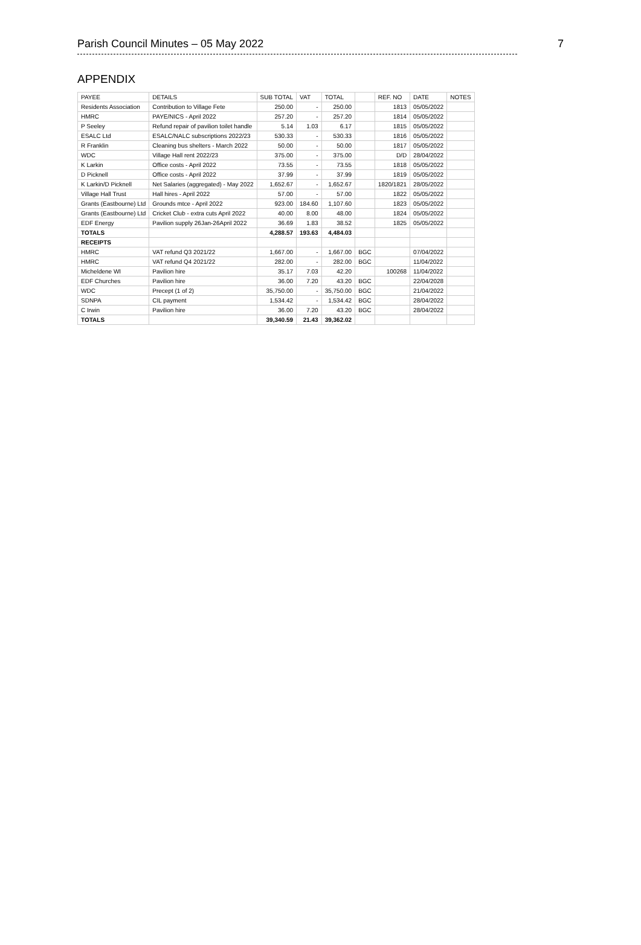Parish Council Minutes – 05 May 2022 7
APPENDIX
| PAYEE | DETAILS | SUB TOTAL | VAT | TOTAL | | REF. NO | DATE | NOTES |
| --- | --- | --- | --- | --- | --- | --- | --- | --- |
| Residents Association | Contribution to Village Fete | 250.00 | - | 250.00 | | 1813 | 05/05/2022 | |
| HMRC | PAYE/NICS - April 2022 | 257.20 | - | 257.20 | | 1814 | 05/05/2022 | |
| P Seeley | Refund repair of pavilion toilet handle | 5.14 | 1.03 | 6.17 | | 1815 | 05/05/2022 | |
| ESALC Ltd | ESALC/NALC subscriptions 2022/23 | 530.33 | - | 530.33 | | 1816 | 05/05/2022 | |
| R Franklin | Cleaning bus shelters - March 2022 | 50.00 | - | 50.00 | | 1817 | 05/05/2022 | |
| WDC | Village Hall rent 2022/23 | 375.00 | - | 375.00 | | D/D | 28/04/2022 | |
| K Larkin | Office costs - April 2022 | 73.55 | - | 73.55 | | 1818 | 05/05/2022 | |
| D Picknell | Office costs - April 2022 | 37.99 | - | 37.99 | | 1819 | 05/05/2022 | |
| K Larkin/D Picknell | Net Salaries (aggregated) - May 2022 | 1,652.67 | - | 1,652.67 | | 1820/1821 | 28/05/2022 | |
| Village Hall Trust | Hall hires - April 2022 | 57.00 | - | 57.00 | | 1822 | 05/05/2022 | |
| Grants (Eastbourne) Ltd | Grounds mtce - April 2022 | 923.00 | 184.60 | 1,107.60 | | 1823 | 05/05/2022 | |
| Grants (Eastbourne) Ltd | Cricket Club - extra cuts April 2022 | 40.00 | 8.00 | 48.00 | | 1824 | 05/05/2022 | |
| EDF Energy | Pavilion supply 26Jan-26April 2022 | 36.69 | 1.83 | 38.52 | | 1825 | 05/05/2022 | |
| TOTALS | | 4,288.57 | 193.63 | 4,484.03 | | | | |
| RECEIPTS | | | | | | | | |
| HMRC | VAT refund Q3 2021/22 | 1,667.00 | - | 1,667.00 | BGC | | 07/04/2022 | |
| HMRC | VAT refund Q4 2021/22 | 282.00 | - | 282.00 | BGC | | 11/04/2022 | |
| Micheldene WI | Pavilion hire | 35.17 | 7.03 | 42.20 | | 100268 | 11/04/2022 | |
| EDF Churches | Pavilion hire | 36.00 | 7.20 | 43.20 | BGC | | 22/04/2028 | |
| WDC | Precept (1 of 2) | 35,750.00 | - | 35,750.00 | BGC | | 21/04/2022 | |
| SDNPA | CIL payment | 1,534.42 | - | 1,534.42 | BGC | | 28/04/2022 | |
| C Irwin | Pavilion hire | 36.00 | 7.20 | 43.20 | BGC | | 28/04/2022 | |
| TOTALS | | 39,340.59 | 21.43 | 39,362.02 | | | | |